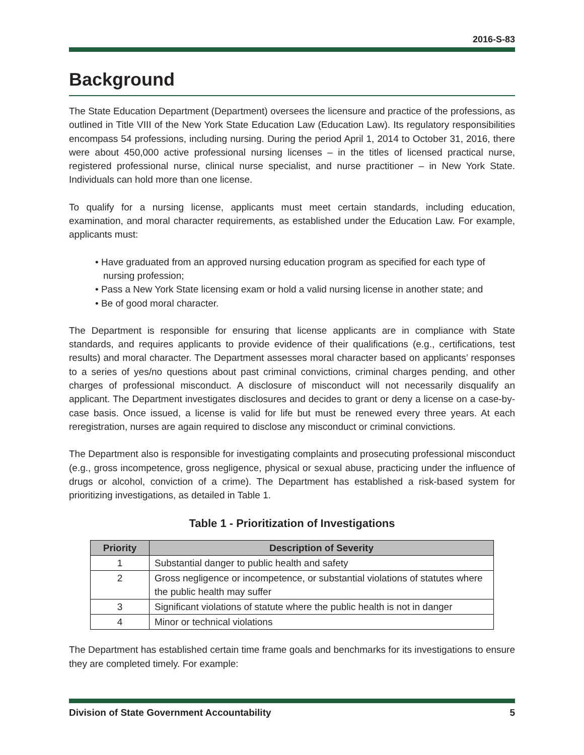2016-S-83
Background
The State Education Department (Department) oversees the licensure and practice of the professions, as outlined in Title VIII of the New York State Education Law (Education Law). Its regulatory responsibilities encompass 54 professions, including nursing. During the period April 1, 2014 to October 31, 2016, there were about 450,000 active professional nursing licenses – in the titles of licensed practical nurse, registered professional nurse, clinical nurse specialist, and nurse practitioner – in New York State. Individuals can hold more than one license.
To qualify for a nursing license, applicants must meet certain standards, including education, examination, and moral character requirements, as established under the Education Law. For example, applicants must:
• Have graduated from an approved nursing education program as specified for each type of nursing profession;
• Pass a New York State licensing exam or hold a valid nursing license in another state; and
• Be of good moral character.
The Department is responsible for ensuring that license applicants are in compliance with State standards, and requires applicants to provide evidence of their qualifications (e.g., certifications, test results) and moral character. The Department assesses moral character based on applicants’ responses to a series of yes/no questions about past criminal convictions, criminal charges pending, and other charges of professional misconduct. A disclosure of misconduct will not necessarily disqualify an applicant. The Department investigates disclosures and decides to grant or deny a license on a case-by-case basis. Once issued, a license is valid for life but must be renewed every three years. At each reregistration, nurses are again required to disclose any misconduct or criminal convictions.
The Department also is responsible for investigating complaints and prosecuting professional misconduct (e.g., gross incompetence, gross negligence, physical or sexual abuse, practicing under the influence of drugs or alcohol, conviction of a crime). The Department has established a risk-based system for prioritizing investigations, as detailed in Table 1.
Table 1 - Prioritization of Investigations
| Priority | Description of Severity |
| --- | --- |
| 1 | Substantial danger to public health and safety |
| 2 | Gross negligence or incompetence, or substantial violations of statutes where the public health may suffer |
| 3 | Significant violations of statute where the public health is not in danger |
| 4 | Minor or technical violations |
The Department has established certain time frame goals and benchmarks for its investigations to ensure they are completed timely. For example:
Division of State Government Accountability 5